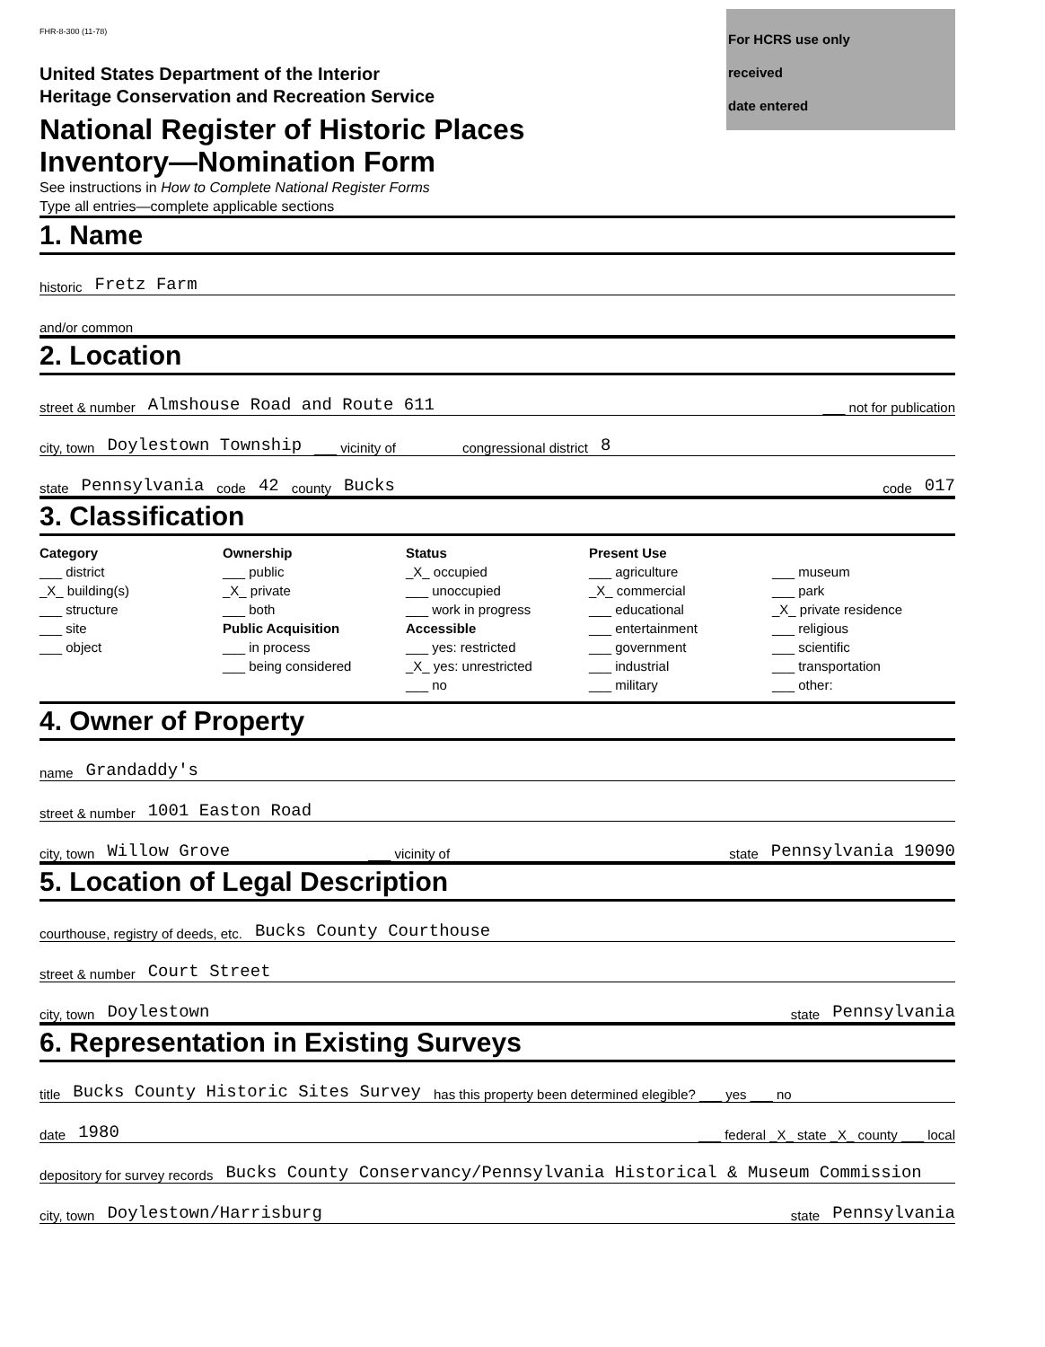FHR-8-300 (11-78)
For HCRS use only
received
date entered
United States Department of the Interior
Heritage Conservation and Recreation Service
National Register of Historic Places
Inventory—Nomination Form
See instructions in How to Complete National Register Forms
Type all entries—complete applicable sections
1. Name
historic Fretz Farm
and/or common
2. Location
street & number Almshouse Road and Route 611 ___ not for publication
city, town Doylestown Township ___ vicinity of congressional district 8
state Pennsylvania code 42 county Bucks code 017
3. Classification
Category
___ district
_X_ building(s)
___ structure
___ site
___ object
Ownership
___ public
_X_ private
___ both
Public Acquisition
___ in process
___ being considered
Status
_X_ occupied
___ unoccupied
___ work in progress
Accessible
___ yes: restricted
_X_ yes: unrestricted
___ no
Present Use
___ agriculture
_X_ commercial
___ educational
___ entertainment
___ government
___ industrial
___ military
___ museum
___ park
_X_ private residence
___ religious
___ scientific
___ transportation
___ other:
4. Owner of Property
name Grandaddy's
street & number 1001 Easton Road
city, town Willow Grove ___ vicinity of state Pennsylvania 19090
5. Location of Legal Description
courthouse, registry of deeds, etc. Bucks County Courthouse
street & number Court Street
city, town Doylestown state Pennsylvania
6. Representation in Existing Surveys
title Bucks County Historic Sites Survey has this property been determined elegible? ___ yes ___ no
date 1980 ___ federal _X_ state _X_ county ___ local
depository for survey records Bucks County Conservancy/Pennsylvania Historical & Museum Commission
city, town Doylestown/Harrisburg state Pennsylvania